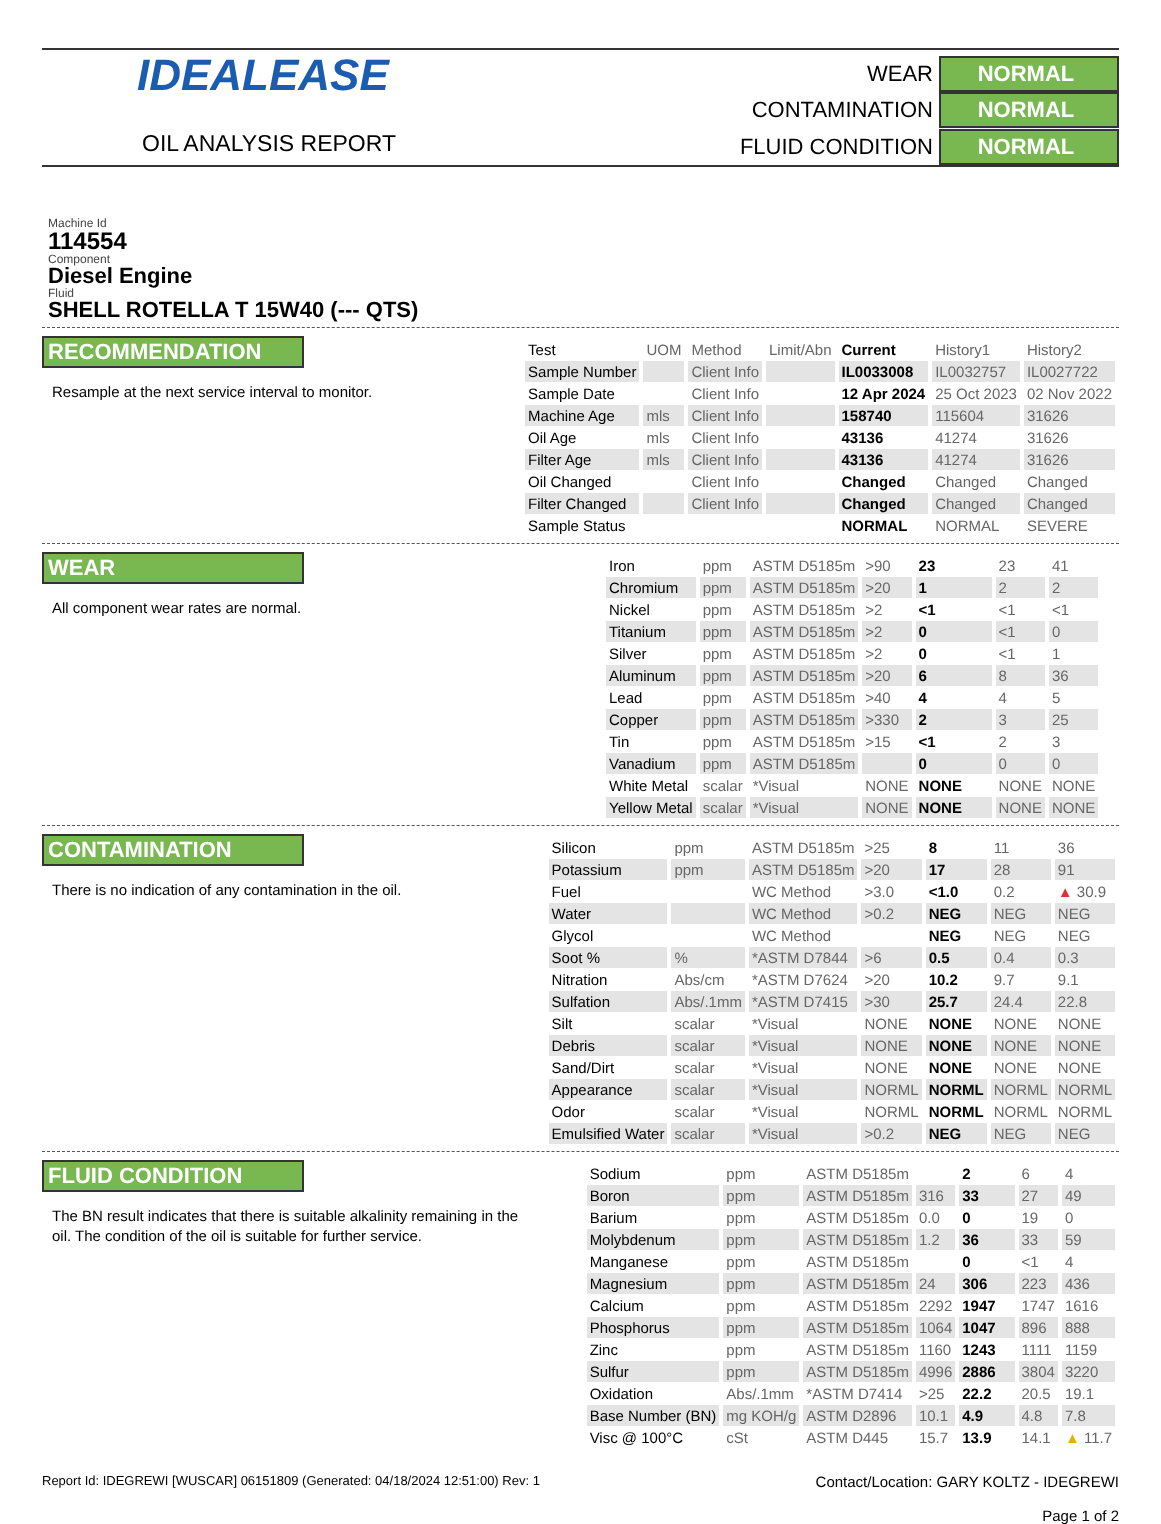IDEALEASE
OIL ANALYSIS REPORT
WEAR
NORMAL
CONTAMINATION
NORMAL
FLUID CONDITION
NORMAL
Machine Id
114554
Component
Diesel Engine
Fluid
SHELL ROTELLA T 15W40 (--- QTS)
RECOMMENDATION
Resample at the next service interval to monitor.
| Test | UOM | Method | Limit/Abn | Current | History1 | History2 |
| --- | --- | --- | --- | --- | --- | --- |
| Sample Number | | Client Info | | IL0033008 | IL0032757 | IL0027722 |
| Sample Date | | Client Info | | 12 Apr 2024 | 25 Oct 2023 | 02 Nov 2022 |
| Machine Age | mls | Client Info | | 158740 | 115604 | 31626 |
| Oil Age | mls | Client Info | | 43136 | 41274 | 31626 |
| Filter Age | mls | Client Info | | 43136 | 41274 | 31626 |
| Oil Changed | | Client Info | | Changed | Changed | Changed |
| Filter Changed | | Client Info | | Changed | Changed | Changed |
| Sample Status | | | | NORMAL | NORMAL | SEVERE |
WEAR
All component wear rates are normal.
| Iron | ppm | ASTM D5185m | >90 | 23 | 23 | 41 |
| Chromium | ppm | ASTM D5185m | >20 | 1 | 2 | 2 |
| Nickel | ppm | ASTM D5185m | >2 | <1 | <1 | <1 |
| Titanium | ppm | ASTM D5185m | >2 | 0 | <1 | 0 |
| Silver | ppm | ASTM D5185m | >2 | 0 | <1 | 1 |
| Aluminum | ppm | ASTM D5185m | >20 | 6 | 8 | 36 |
| Lead | ppm | ASTM D5185m | >40 | 4 | 4 | 5 |
| Copper | ppm | ASTM D5185m | >330 | 2 | 3 | 25 |
| Tin | ppm | ASTM D5185m | >15 | <1 | 2 | 3 |
| Vanadium | ppm | ASTM D5185m | | 0 | 0 | 0 |
| White Metal | scalar | *Visual | NONE | NONE | NONE | NONE |
| Yellow Metal | scalar | *Visual | NONE | NONE | NONE | NONE |
CONTAMINATION
There is no indication of any contamination in the oil.
| Silicon | ppm | ASTM D5185m | >25 | 8 | 11 | 36 |
| Potassium | ppm | ASTM D5185m | >20 | 17 | 28 | 91 |
| Fuel | | WC Method | >3.0 | <1.0 | 0.2 | ▲ 30.9 |
| Water | | WC Method | >0.2 | NEG | NEG | NEG |
| Glycol | | WC Method | | NEG | NEG | NEG |
| Soot % | % | *ASTM D7844 | >6 | 0.5 | 0.4 | 0.3 |
| Nitration | Abs/cm | *ASTM D7624 | >20 | 10.2 | 9.7 | 9.1 |
| Sulfation | Abs/.1mm | *ASTM D7415 | >30 | 25.7 | 24.4 | 22.8 |
| Silt | scalar | *Visual | NONE | NONE | NONE | NONE |
| Debris | scalar | *Visual | NONE | NONE | NONE | NONE |
| Sand/Dirt | scalar | *Visual | NONE | NONE | NONE | NONE |
| Appearance | scalar | *Visual | NORML | NORML | NORML | NORML |
| Odor | scalar | *Visual | NORML | NORML | NORML | NORML |
| Emulsified Water | scalar | *Visual | >0.2 | NEG | NEG | NEG |
FLUID CONDITION
The BN result indicates that there is suitable alkalinity remaining in the oil. The condition of the oil is suitable for further service.
| Sodium | ppm | ASTM D5185m | | 2 | 6 | 4 |
| Boron | ppm | ASTM D5185m | 316 | 33 | 27 | 49 |
| Barium | ppm | ASTM D5185m | 0.0 | 0 | 19 | 0 |
| Molybdenum | ppm | ASTM D5185m | 1.2 | 36 | 33 | 59 |
| Manganese | ppm | ASTM D5185m | | 0 | <1 | 4 |
| Magnesium | ppm | ASTM D5185m | 24 | 306 | 223 | 436 |
| Calcium | ppm | ASTM D5185m | 2292 | 1947 | 1747 | 1616 |
| Phosphorus | ppm | ASTM D5185m | 1064 | 1047 | 896 | 888 |
| Zinc | ppm | ASTM D5185m | 1160 | 1243 | 1111 | 1159 |
| Sulfur | ppm | ASTM D5185m | 4996 | 2886 | 3804 | 3220 |
| Oxidation | Abs/.1mm | *ASTM D7414 | >25 | 22.2 | 20.5 | 19.1 |
| Base Number (BN) | mg KOH/g | ASTM D2896 | 10.1 | 4.9 | 4.8 | 7.8 |
| Visc @ 100°C | cSt | ASTM D445 | 15.7 | 13.9 | 14.1 | ▲ 11.7 |
Report Id: IDEGREWI [WUSCAR] 06151809 (Generated: 04/18/2024 12:51:00) Rev: 1
Contact/Location: GARY KOLTZ - IDEGREWI
Page 1 of 2